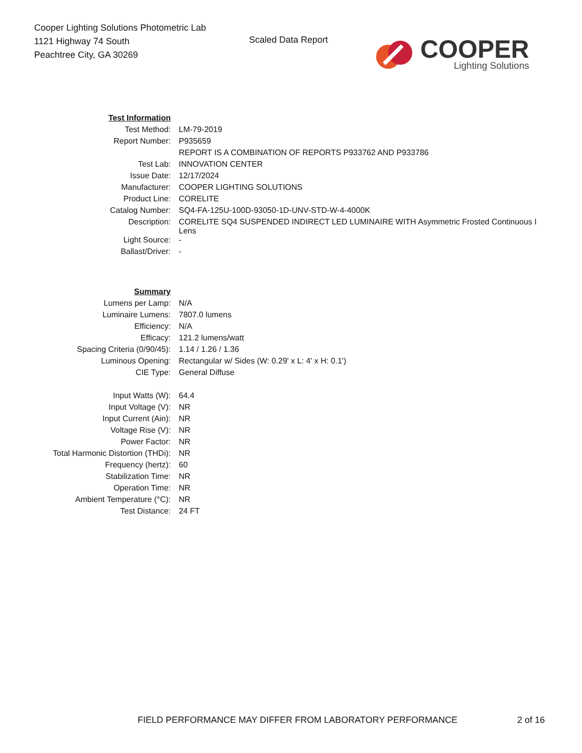Cooper Lighting Solutions Photometric Lab
1121 Highway 74 South
Peachtree City, GA 30269
Scaled Data Report
COOPER
Lighting Solutions
| Test Information | |
| Test Method: | LM-79-2019 |
| Report Number: | P935659 |
| | REPORT IS A COMBINATION OF REPORTS P933762 AND P933786 |
| Test Lab: | INNOVATION CENTER |
| Issue Date: | 12/17/2024 |
| Manufacturer: | COOPER LIGHTING SOLUTIONS |
| Product Line: | CORELITE |
| Catalog Number: | SQ4-FA-125U-100D-93050-1D-UNV-STD-W-4-4000K |
| Description: | CORELITE SQ4 SUSPENDED INDIRECT LED LUMINAIRE WITH Asymmetric Frosted Continuous I Lens |
| Light Source: | - |
| Ballast/Driver: | - |
| Summary | |
| Lumens per Lamp: | N/A |
| Luminaire Lumens: | 7807.0 lumens |
| Efficiency: | N/A |
| Efficacy: | 121.2 lumens/watt |
| Spacing Criteria (0/90/45): | 1.14 / 1.26 / 1.36 |
| Luminous Opening: | Rectangular w/ Sides (W: 0.29' x L: 4' x H: 0.1') |
| CIE Type: | General Diffuse |
| Input Watts (W): | 64.4 |
| Input Voltage (V): | NR |
| Input Current (Ain): | NR |
| Voltage Rise (V): | NR |
| Power Factor: | NR |
| Total Harmonic Distortion (THDi): | NR |
| Frequency (hertz): | 60 |
| Stabilization Time: | NR |
| Operation Time: | NR |
| Ambient Temperature (°C): | NR |
| Test Distance: | 24 FT |
FIELD PERFORMANCE MAY DIFFER FROM LABORATORY PERFORMANCE
2 of 16